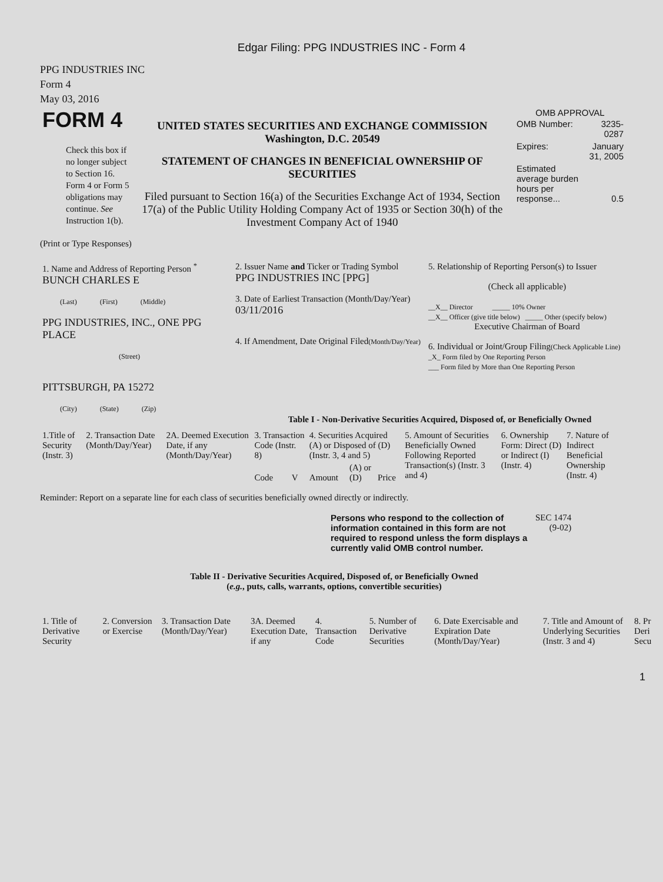Edgar Filing: PPG INDUSTRIES INC - Form 4
PPG INDUSTRIES INC
Form 4
May 03, 2016
| FORM 4 Check this box if no longer subject to Section 16. Form 4 or Form 5 obligations may continue. See Instruction 1(b). | UNITED STATES SECURITIES AND EXCHANGE COMMISSION Washington, D.C. 20549 STATEMENT OF CHANGES IN BENEFICIAL OWNERSHIP OF SECURITIES Filed pursuant to Section 16(a) of the Securities Exchange Act of 1934, Section 17(a) of the Public Utility Holding Company Act of 1935 or Section 30(h) of the Investment Company Act of 1940 | OMB APPROVAL / OMB Number: / 3235-0287 / / Expires: / January 31, 2005 / / Estimated average burden hours per response... / 0.5 / |
(Print or Type Responses)
| 1. Name and Address of Reporting Person <sup>*</sup> BUNCH CHARLES E (Last) (First) (Middle) PPG INDUSTRIES, INC., ONE PPG PLACE (Street) PITTSBURGH, PA 15272 (City) (State) (Zip) | 2. Issuer Name and Ticker or Trading Symbol PPG INDUSTRIES INC [PPG] 3. Date of Earliest Transaction (Month/Day/Year) 03/11/2016 4. If Amendment, Date Original Filed (Month/Day/Year) | 5. Relationship of Reporting Person(s) to Issuer (Check all applicable) __X__ Director _____ 10% Owner __X__ Officer (give title below) _____ Other (specify below) Executive Chairman of Board 6. Individual or Joint/Group Filing (Check Applicable Line) _X_ Form filed by One Reporting Person ___ Form filed by More than One Reporting Person |
Table I - Non-Derivative Securities Acquired, Disposed of, or Beneficially Owned
| 1.Title of Security (Instr. 3) | 2. Transaction Date (Month/Day/Year) | 2A. Deemed Execution Date, if any (Month/Day/Year) | 3. Transaction Code (Instr. 8) | | 4. Securities Acquired (A) or Disposed of (D) (Instr. 3, 4 and 5) | | | 5. Amount of Securities Beneficially Owned Following Reported Transaction(s) (Instr. 3 and 4) | 6. Ownership Form: Direct (D) or Indirect (I) (Instr. 4) | 7. Nature of Indirect Beneficial Ownership (Instr. 4) |
| --- | --- | --- | --- | --- | --- | --- | --- | --- | --- | --- |
| | | | Code | V | Amount | (A) or (D) | Price | | | |
Reminder: Report on a separate line for each class of securities beneficially owned directly or indirectly.
| Persons who respond to the collection of information contained in this form are not required to respond unless the form displays a currently valid OMB control number. | SEC 1474 (9-02) |
Table II - Derivative Securities Acquired, Disposed of, or Beneficially Owned
(e.g., puts, calls, warrants, options, convertible securities)
| 1. Title of Derivative Security | 2. Conversion or Exercise | 3. Transaction Date (Month/Day/Year) | 3A. Deemed Execution Date, if any | 4. Transaction Code | 5. Number of Derivative Securities | 6. Date Exercisable and Expiration Date (Month/Day/Year) | 7. Title and Amount of Underlying Securities (Instr. 3 and 4) | 8. Pr Deri Secu |
| --- | --- | --- | --- | --- | --- | --- | --- | --- |
1